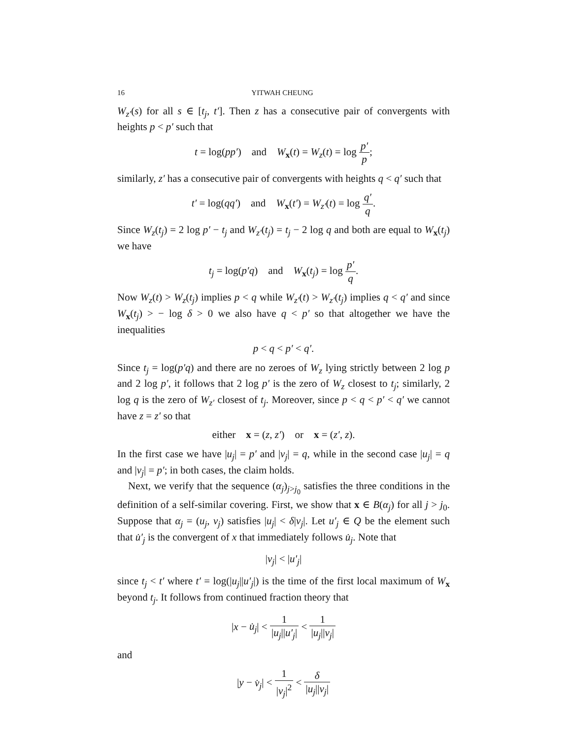16 YITWAH CHEUNG
W<sub>z′</sub>(s) for all s ∈ [t<sub>j</sub>, t′]. Then z has a consecutive pair of convergents with heights p < p′ such that
t = log(pp′) and W<sub>x</sub>(t) = W<sub>z</sub>(t) = log p′ p;
similarly, z′ has a consecutive pair of convergents with heights q < q′ such that
t′ = log(qq′) and W<sub>x</sub>(t′) = W<sub>z′</sub>(t) = log q′ q.
Since W<sub>z</sub>(t<sub>j</sub>) = 2 log p′ − t<sub>j</sub> and W<sub>z′</sub>(t<sub>j</sub>) = t<sub>j</sub> − 2 log q and both are equal to W<sub>x</sub>(t<sub>j</sub>) we have
t<sub>j</sub> = log(p′q) and W<sub>x</sub>(t<sub>j</sub>) = log p′ q.
Now W<sub>z</sub>(t) > W<sub>z</sub>(t<sub>j</sub>) implies p < q while W<sub>z′</sub>(t) > W<sub>z′</sub>(t<sub>j</sub>) implies q < q′ and since W<sub>x</sub>(t<sub>j</sub>) > − log δ > 0 we also have q < p′ so that altogether we have the inequalities
p < q < p′ < q′.
Since t<sub>j</sub> = log(p′q) and there are no zeroes of W<sub>z</sub> lying strictly between 2 log p and 2 log p′, it follows that 2 log p′ is the zero of W<sub>z</sub> closest to t<sub>j</sub>; similarly, 2 log q is the zero of W<sub>z′</sub> closest of t<sub>j</sub>. Moreover, since p < q < p′ < q′ we cannot have z = z′ so that
either x = (z, z′) or x = (z′, z).
In the first case we have |u<sub>j</sub>| = p′ and |v<sub>j</sub>| = q, while in the second case |u<sub>j</sub>| = q and |v<sub>j</sub>| = p′; in both cases, the claim holds.
Next, we verify that the sequence (α<sub>j</sub>)<sub>j>j<sub>0</sub></sub> satisfies the three conditions in the definition of a self-similar covering. First, we show that x ∈ B(α<sub>j</sub>) for all j > j<sub>0</sub>. Suppose that α<sub>j</sub> = (u<sub>j</sub>, v<sub>j</sub>) satisfies |u<sub>j</sub>| < δ|v<sub>j</sub>|. Let u′<sub>j</sub> ∈ Q be the element such that u̇′<sub>j</sub> is the convergent of x that immediately follows u̇<sub>j</sub>. Note that
|v<sub>j</sub>| < |u′<sub>j</sub>|
since t<sub>j</sub> < t′ where t′ = log(|u<sub>j</sub>||u′<sub>j</sub>|) is the time of the first local maximum of W<sub>x</sub> beyond t<sub>j</sub>. It follows from continued fraction theory that
|x − u̇<sub>j</sub>| < 1 |u<sub>j</sub>||u′<sub>j</sub>| < 1 |u<sub>j</sub>||v<sub>j</sub>|
and
|y − v̇<sub>j</sub>| < 1 |v<sub>j</sub>|<sup>2</sup> < δ |u<sub>j</sub>||v<sub>j</sub>|